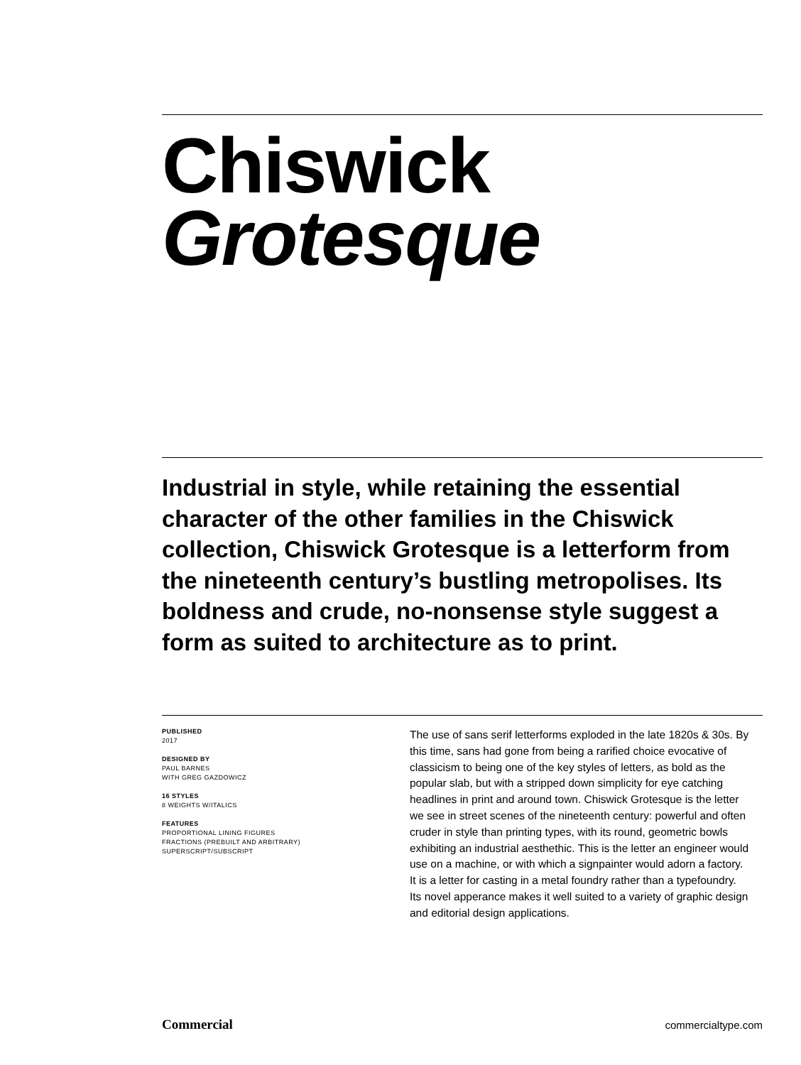Chiswick
Grotesque
Industrial in style, while retaining the essential character of the other families in the Chiswick collection, Chiswick Grotesque is a letterform from the nineteenth century’s bustling metropolises. Its boldness and crude, no-nonsense style suggest a form as suited to architecture as to print.
PUBLISHED
2017
DESIGNED BY
PAUL BARNES
WITH GREG GAZDOWICZ
16 STYLES
8 WEIGHTS W/ITALICS
FEATURES
PROPORTIONAL LINING FIGURES
FRACTIONS (PREBUILT AND ARBITRARY)
SUPERSCRIPT/SUBSCRIPT
The use of sans serif letterforms exploded in the late 1820s & 30s. By this time, sans had gone from being a rarified choice evocative of classicism to being one of the key styles of letters, as bold as the popular slab, but with a stripped down simplicity for eye catching headlines in print and around town. Chiswick Grotesque is the letter we see in street scenes of the nineteenth century: powerful and often cruder in style than printing types, with its round, geometric bowls exhibiting an industrial aesthethic. This is the letter an engineer would use on a machine, or with which a signpainter would adorn a factory. It is a letter for casting in a metal foundry rather than a typefoundry. Its novel apperance makes it well suited to a variety of graphic design and editorial design applications.
Commercial commercialtype.com